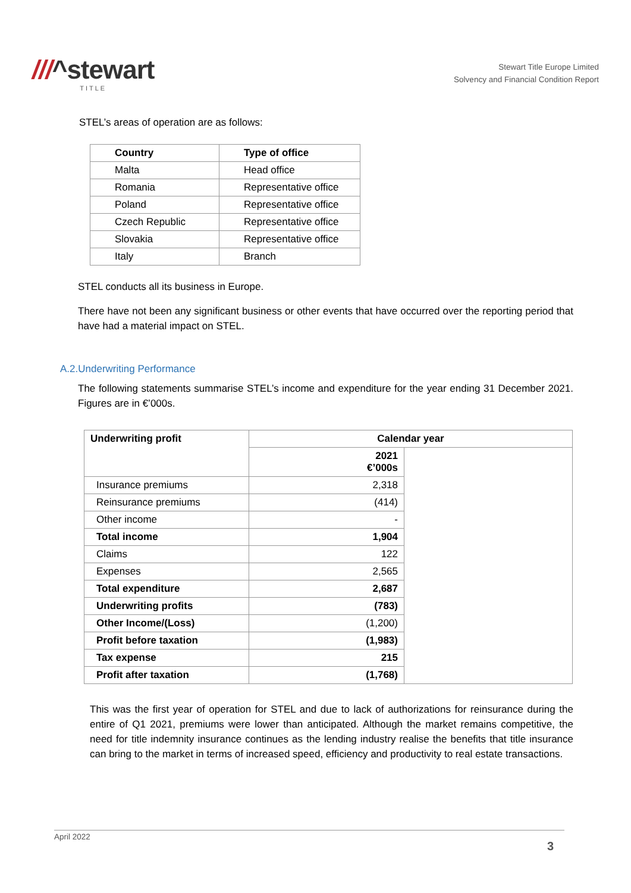///^stewart
TITLE
Stewart Title Europe Limited
Solvency and Financial Condition Report
STEL’s areas of operation are as follows:
| Country | Type of office |
| --- | --- |
| Malta | Head office |
| Romania | Representative office |
| Poland | Representative office |
| Czech Republic | Representative office |
| Slovakia | Representative office |
| Italy | Branch |
STEL conducts all its business in Europe.
There have not been any significant business or other events that have occurred over the reporting period that have had a material impact on STEL.
A.2.Underwriting Performance
The following statements summarise STEL’s income and expenditure for the year ending 31 December 2021. Figures are in €’000s.
| Underwriting profit | Calendar year | |
| --- | --- | --- |
| | 2021 €’000s | |
| Insurance premiums | 2,318 | |
| Reinsurance premiums | (414) | |
| Other income | - | |
| Total income | 1,904 | |
| Claims | 122 | |
| Expenses | 2,565 | |
| Total expenditure | 2,687 | |
| Underwriting profits | (783) | |
| Other Income/(Loss) | (1,200) | |
| Profit before taxation | (1,983) | |
| Tax expense | 215 | |
| Profit after taxation | (1,768) | |
This was the first year of operation for STEL and due to lack of authorizations for reinsurance during the entire of Q1 2021, premiums were lower than anticipated. Although the market remains competitive, the need for title indemnity insurance continues as the lending industry realise the benefits that title insurance can bring to the market in terms of increased speed, efficiency and productivity to real estate transactions.
April 2022 3